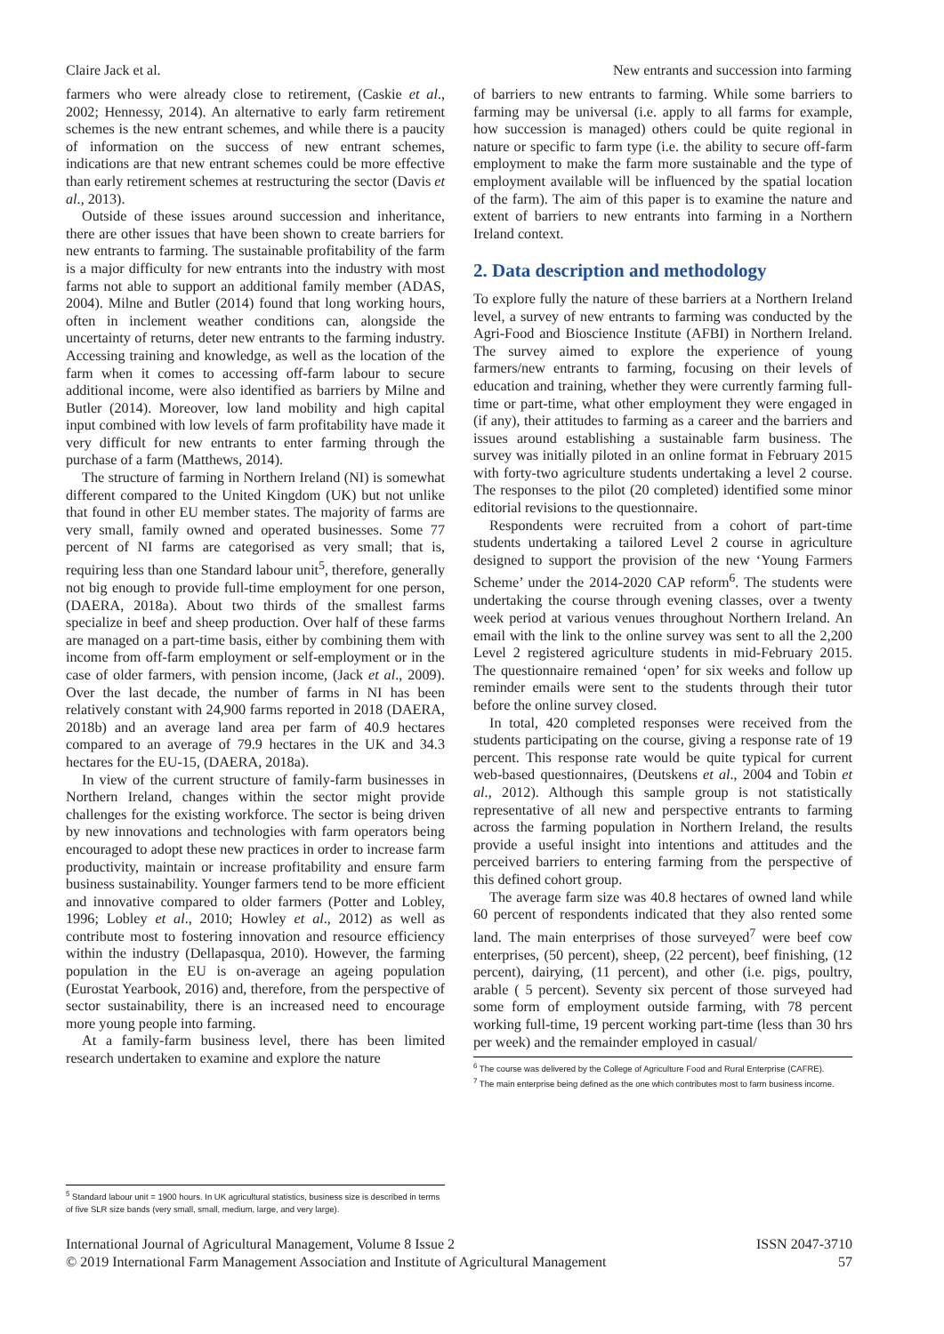Claire Jack et al. New entrants and succession into farming
farmers who were already close to retirement, (Caskie et al., 2002; Hennessy, 2014). An alternative to early farm retirement schemes is the new entrant schemes, and while there is a paucity of information on the success of new entrant schemes, indications are that new entrant schemes could be more effective than early retirement schemes at restructuring the sector (Davis et al., 2013).
Outside of these issues around succession and inheritance, there are other issues that have been shown to create barriers for new entrants to farming. The sustainable profitability of the farm is a major difficulty for new entrants into the industry with most farms not able to support an additional family member (ADAS, 2004). Milne and Butler (2014) found that long working hours, often in inclement weather conditions can, alongside the uncertainty of returns, deter new entrants to the farming industry. Accessing training and knowledge, as well as the location of the farm when it comes to accessing off-farm labour to secure additional income, were also identified as barriers by Milne and Butler (2014). Moreover, low land mobility and high capital input combined with low levels of farm profitability have made it very difficult for new entrants to enter farming through the purchase of a farm (Matthews, 2014).
The structure of farming in Northern Ireland (NI) is somewhat different compared to the United Kingdom (UK) but not unlike that found in other EU member states. The majority of farms are very small, family owned and operated businesses. Some 77 percent of NI farms are categorised as very small; that is, requiring less than one Standard labour unit<sup>5</sup>, therefore, generally not big enough to provide full-time employment for one person, (DAERA, 2018a). About two thirds of the smallest farms specialize in beef and sheep production. Over half of these farms are managed on a part-time basis, either by combining them with income from off-farm employment or self-employment or in the case of older farmers, with pension income, (Jack et al., 2009). Over the last decade, the number of farms in NI has been relatively constant with 24,900 farms reported in 2018 (DAERA, 2018b) and an average land area per farm of 40.9 hectares compared to an average of 79.9 hectares in the UK and 34.3 hectares for the EU-15, (DAERA, 2018a).
In view of the current structure of family-farm businesses in Northern Ireland, changes within the sector might provide challenges for the existing workforce. The sector is being driven by new innovations and technologies with farm operators being encouraged to adopt these new practices in order to increase farm productivity, maintain or increase profitability and ensure farm business sustainability. Younger farmers tend to be more efficient and innovative compared to older farmers (Potter and Lobley, 1996; Lobley et al., 2010; Howley et al., 2012) as well as contribute most to fostering innovation and resource efficiency within the industry (Dellapasqua, 2010). However, the farming population in the EU is on-average an ageing population (Eurostat Yearbook, 2016) and, therefore, from the perspective of sector sustainability, there is an increased need to encourage more young people into farming.
At a family-farm business level, there has been limited research undertaken to examine and explore the nature
<sup>5</sup> Standard labour unit = 1900 hours. In UK agricultural statistics, business size is described in terms of five SLR size bands (very small, small, medium, large, and very large).
of barriers to new entrants to farming. While some barriers to farming may be universal (i.e. apply to all farms for example, how succession is managed) others could be quite regional in nature or specific to farm type (i.e. the ability to secure off-farm employment to make the farm more sustainable and the type of employment available will be influenced by the spatial location of the farm). The aim of this paper is to examine the nature and extent of barriers to new entrants into farming in a Northern Ireland context.
2. Data description and methodology
To explore fully the nature of these barriers at a Northern Ireland level, a survey of new entrants to farming was conducted by the Agri-Food and Bioscience Institute (AFBI) in Northern Ireland. The survey aimed to explore the experience of young farmers/new entrants to farming, focusing on their levels of education and training, whether they were currently farming full-time or part-time, what other employment they were engaged in (if any), their attitudes to farming as a career and the barriers and issues around establishing a sustainable farm business. The survey was initially piloted in an online format in February 2015 with forty-two agriculture students undertaking a level 2 course. The responses to the pilot (20 completed) identified some minor editorial revisions to the questionnaire.
Respondents were recruited from a cohort of part-time students undertaking a tailored Level 2 course in agriculture designed to support the provision of the new ‘Young Farmers Scheme’ under the 2014-2020 CAP reform<sup>6</sup>. The students were undertaking the course through evening classes, over a twenty week period at various venues throughout Northern Ireland. An email with the link to the online survey was sent to all the 2,200 Level 2 registered agriculture students in mid-February 2015. The questionnaire remained ‘open’ for six weeks and follow up reminder emails were sent to the students through their tutor before the online survey closed.
In total, 420 completed responses were received from the students participating on the course, giving a response rate of 19 percent. This response rate would be quite typical for current web-based questionnaires, (Deutskens et al., 2004 and Tobin et al., 2012). Although this sample group is not statistically representative of all new and perspective entrants to farming across the farming population in Northern Ireland, the results provide a useful insight into intentions and attitudes and the perceived barriers to entering farming from the perspective of this defined cohort group.
The average farm size was 40.8 hectares of owned land while 60 percent of respondents indicated that they also rented some land. The main enterprises of those surveyed<sup>7</sup> were beef cow enterprises, (50 percent), sheep, (22 percent), beef finishing, (12 percent), dairying, (11 percent), and other (i.e. pigs, poultry, arable ( 5 percent). Seventy six percent of those surveyed had some form of employment outside farming, with 78 percent working full-time, 19 percent working part-time (less than 30 hrs per week) and the remainder employed in casual/
<sup>6</sup> The course was delivered by the College of Agriculture Food and Rural Enterprise (CAFRE).
<sup>7</sup> The main enterprise being defined as the one which contributes most to farm business income.
International Journal of Agricultural Management, Volume 8 Issue 2
© 2019 International Farm Management Association and Institute of Agricultural Management
ISSN 2047-3710
57